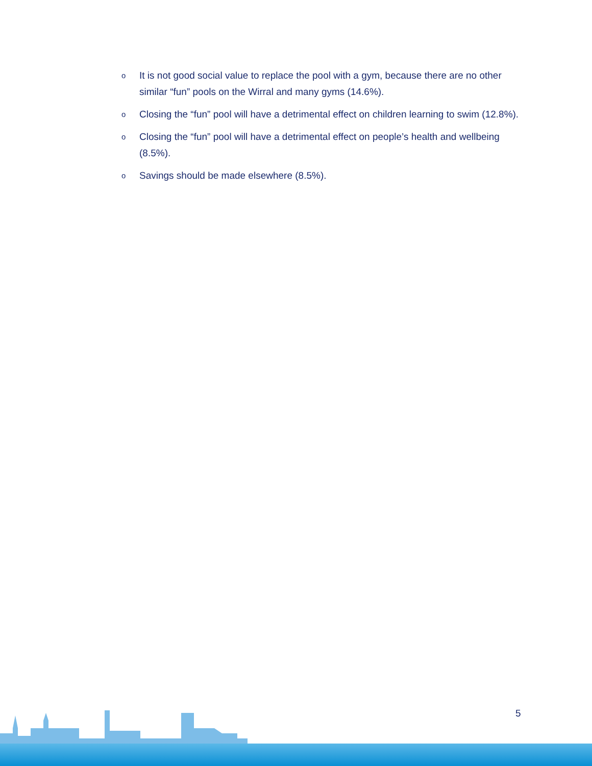o It is not good social value to replace the pool with a gym, because there are no other similar “fun” pools on the Wirral and many gyms (14.6%).
o Closing the “fun” pool will have a detrimental effect on children learning to swim (12.8%).
o Closing the “fun” pool will have a detrimental effect on people’s health and wellbeing (8.5%).
o Savings should be made elsewhere (8.5%).
5